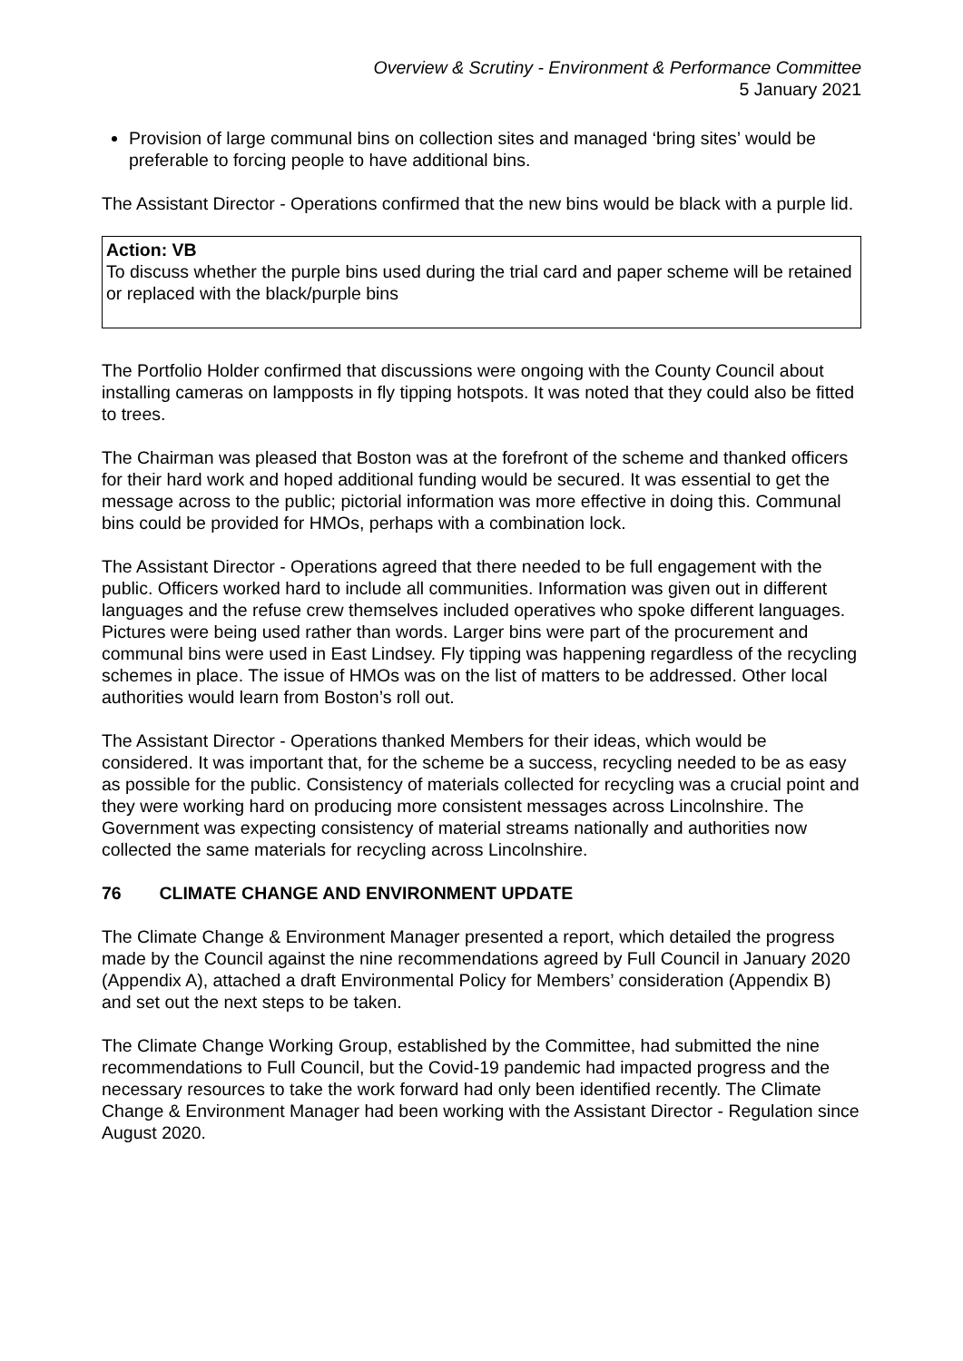Overview & Scrutiny - Environment & Performance Committee
5 January 2021
Provision of large communal bins on collection sites and managed ‘bring sites’ would be preferable to forcing people to have additional bins.
The Assistant Director - Operations confirmed that the new bins would be black with a purple lid.
Action: VB
To discuss whether the purple bins used during the trial card and paper scheme will be retained or replaced with the black/purple bins
The Portfolio Holder confirmed that discussions were ongoing with the County Council about installing cameras on lampposts in fly tipping hotspots. It was noted that they could also be fitted to trees.
The Chairman was pleased that Boston was at the forefront of the scheme and thanked officers for their hard work and hoped additional funding would be secured. It was essential to get the message across to the public; pictorial information was more effective in doing this. Communal bins could be provided for HMOs, perhaps with a combination lock.
The Assistant Director - Operations agreed that there needed to be full engagement with the public. Officers worked hard to include all communities. Information was given out in different languages and the refuse crew themselves included operatives who spoke different languages. Pictures were being used rather than words. Larger bins were part of the procurement and communal bins were used in East Lindsey. Fly tipping was happening regardless of the recycling schemes in place. The issue of HMOs was on the list of matters to be addressed. Other local authorities would learn from Boston’s roll out.
The Assistant Director - Operations thanked Members for their ideas, which would be considered. It was important that, for the scheme be a success, recycling needed to be as easy as possible for the public. Consistency of materials collected for recycling was a crucial point and they were working hard on producing more consistent messages across Lincolnshire. The Government was expecting consistency of material streams nationally and authorities now collected the same materials for recycling across Lincolnshire.
76 CLIMATE CHANGE AND ENVIRONMENT UPDATE
The Climate Change & Environment Manager presented a report, which detailed the progress made by the Council against the nine recommendations agreed by Full Council in January 2020 (Appendix A), attached a draft Environmental Policy for Members’ consideration (Appendix B) and set out the next steps to be taken.
The Climate Change Working Group, established by the Committee, had submitted the nine recommendations to Full Council, but the Covid-19 pandemic had impacted progress and the necessary resources to take the work forward had only been identified recently. The Climate Change & Environment Manager had been working with the Assistant Director - Regulation since August 2020.